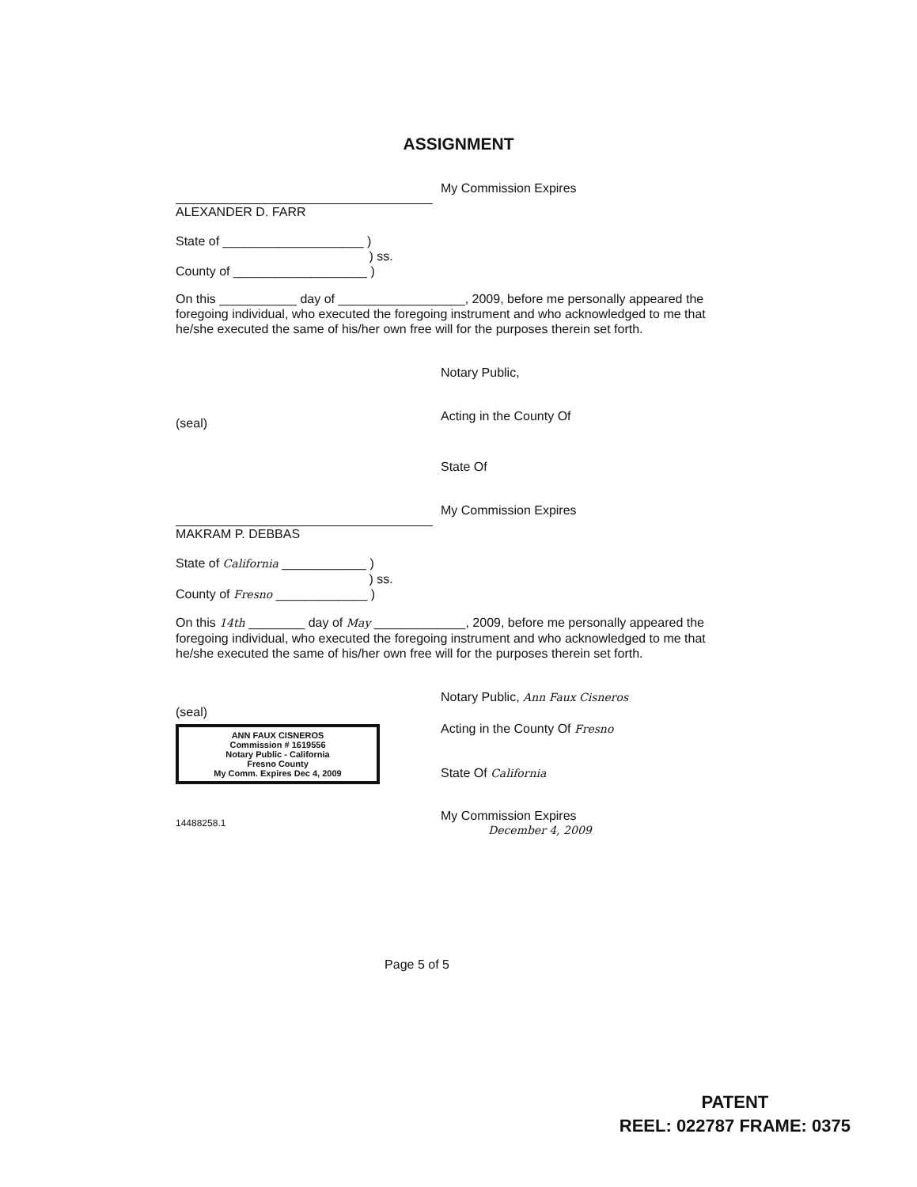ASSIGNMENT
My Commission Expires
ALEXANDER D. FARR
State of ____________________ )
) ss.
County of ___________________ )
On this ___________ day of __________________, 2009, before me personally appeared the foregoing individual, who executed the foregoing instrument and who acknowledged to me that he/she executed the same of his/her own free will for the purposes therein set forth.
Notary Public,
(seal)
Acting in the County Of
State Of
My Commission Expires
MAKRAM P. DEBBAS
State of California ____________ )
) ss.
County of Fresno _____________ )
On this 14th ________ day of May _____________, 2009, before me personally appeared the foregoing individual, who executed the foregoing instrument and who acknowledged to me that he/she executed the same of his/her own free will for the purposes therein set forth.
Notary Public, Ann Faux Cisneros
(seal)
ANN FAUX CISNEROS
Commission # 1619556
Notary Public - California
Fresno County
My Comm. Expires Dec 4, 2009
Acting in the County Of Fresno
State Of California
14488258.1
My Commission Expires
December 4, 2009
Page 5 of 5
PATENT
REEL: 022787 FRAME: 0375